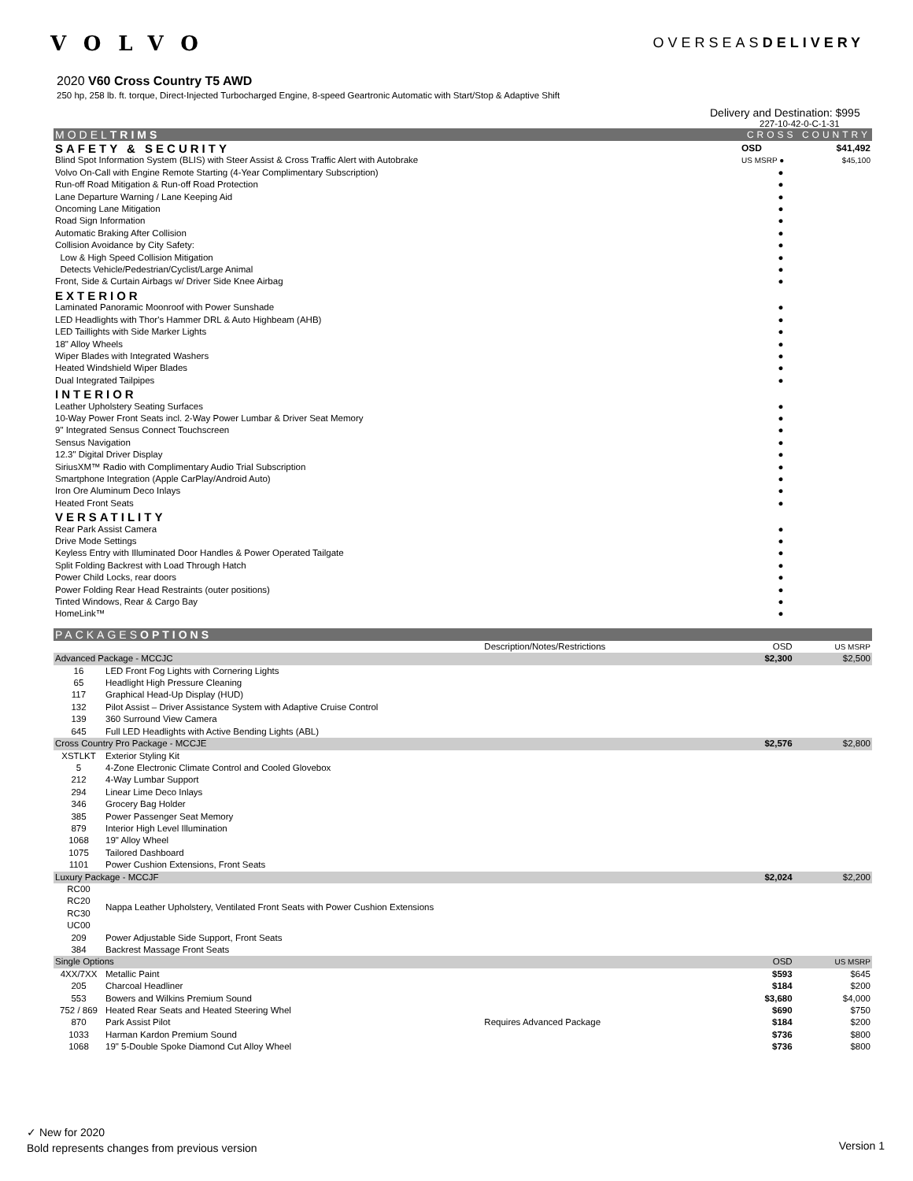VOLVO
OVERSEASDELIVERY
2020 V60 Cross Country T5 AWD
250 hp, 258 lb. ft. torque, Direct-Injected Turbocharged Engine, 8-speed Geartronic Automatic with Start/Stop & Adaptive Shift
Delivery and Destination: $995
227-10-42-0-C-1-31
| MODEL TRIMS | | CROSS COUNTRY | |
| SAFETY & SECURITY | | OSD | $41,492 |
| Blind Spot Information System (BLIS) with Steer Assist & Cross Traffic Alert with Autobrake | | US MSRP ● | $45,100 |
| Volvo On-Call with Engine Remote Starting (4-Year Complimentary Subscription) | | ● | |
| Run-off Road Mitigation & Run-off Road Protection | | ● | |
| Lane Departure Warning / Lane Keeping Aid | | ● | |
| Oncoming Lane Mitigation | | ● | |
| Road Sign Information | | ● | |
| Automatic Braking After Collision | | ● | |
| Collision Avoidance by City Safety: | | ● | |
| Low & High Speed Collision Mitigation | | ● | |
| Detects Vehicle/Pedestrian/Cyclist/Large Animal | | ● | |
| Front, Side & Curtain Airbags w/ Driver Side Knee Airbag | | ● | |
| EXTERIOR | | | |
| Laminated Panoramic Moonroof with Power Sunshade | | ● | |
| LED Headlights with Thor's Hammer DRL & Auto Highbeam (AHB) | | ● | |
| LED Taillights with Side Marker Lights | | ● | |
| 18" Alloy Wheels | | ● | |
| Wiper Blades with Integrated Washers | | ● | |
| Heated Windshield Wiper Blades | | ● | |
| Dual Integrated Tailpipes | | ● | |
| INTERIOR | | | |
| Leather Upholstery Seating Surfaces | | ● | |
| 10-Way Power Front Seats incl. 2-Way Power Lumbar & Driver Seat Memory | | ● | |
| 9" Integrated Sensus Connect Touchscreen | | ● | |
| Sensus Navigation | | ● | |
| 12.3" Digital Driver Display | | ● | |
| SiriusXM™ Radio with Complimentary Audio Trial Subscription | | ● | |
| Smartphone Integration (Apple CarPlay/Android Auto) | | ● | |
| Iron Ore Aluminum Deco Inlays | | ● | |
| Heated Front Seats | | ● | |
| VERSATILITY | | | |
| Rear Park Assist Camera | | ● | |
| Drive Mode Settings | | ● | |
| Keyless Entry with Illuminated Door Handles & Power Operated Tailgate | | ● | |
| Split Folding Backrest with Load Through Hatch | | ● | |
| Power Child Locks, rear doors | | ● | |
| Power Folding Rear Head Restraints (outer positions) | | ● | |
| Tinted Windows, Rear & Cargo Bay | | ● | |
| HomeLink™ | | ● | |
| PACKAGES OPTIONS | | | | |
| | | Description/Notes/Restrictions | OSD | US MSRP |
| Advanced Package - MCCJC | | | $2,300 | $2,500 |
| 16 | LED Front Fog Lights with Cornering Lights | | | |
| 65 | Headlight High Pressure Cleaning | | | |
| 117 | Graphical Head-Up Display (HUD) | | | |
| 132 | Pilot Assist – Driver Assistance System with Adaptive Cruise Control | | | |
| 139 | 360 Surround View Camera | | | |
| 645 | Full LED Headlights with Active Bending Lights (ABL) | | | |
| Cross Country Pro Package - MCCJE | | | $2,576 | $2,800 |
| XSTLKT | Exterior Styling Kit | | | |
| 5 | 4-Zone Electronic Climate Control and Cooled Glovebox | | | |
| 212 | 4-Way Lumbar Support | | | |
| 294 | Linear Lime Deco Inlays | | | |
| 346 | Grocery Bag Holder | | | |
| 385 | Power Passenger Seat Memory | | | |
| 879 | Interior High Level Illumination | | | |
| 1068 | 19" Alloy Wheel | | | |
| 1075 | Tailored Dashboard | | | |
| 1101 | Power Cushion Extensions, Front Seats | | | |
| Luxury Package - MCCJF | | | $2,024 | $2,200 |
| RC00 RC20 RC30 UC00 | Nappa Leather Upholstery, Ventilated Front Seats with Power Cushion Extensions | | | |
| 209 | Power Adjustable Side Support, Front Seats | | | |
| 384 | Backrest Massage Front Seats | | | |
| Single Options | | | OSD | US MSRP |
| 4XX/7XX | Metallic Paint | | $593 | $645 |
| 205 | Charcoal Headliner | | $184 | $200 |
| 553 | Bowers and Wilkins Premium Sound | | $3,680 | $4,000 |
| 752 / 869 | Heated Rear Seats and Heated Steering Whel | | $690 | $750 |
| 870 | Park Assist Pilot | Requires Advanced Package | $184 | $200 |
| 1033 | Harman Kardon Premium Sound | | $736 | $800 |
| 1068 | 19" 5-Double Spoke Diamond Cut Alloy Wheel | | $736 | $800 |
✓ New for 2020
Bold represents changes from previous version
Version 1